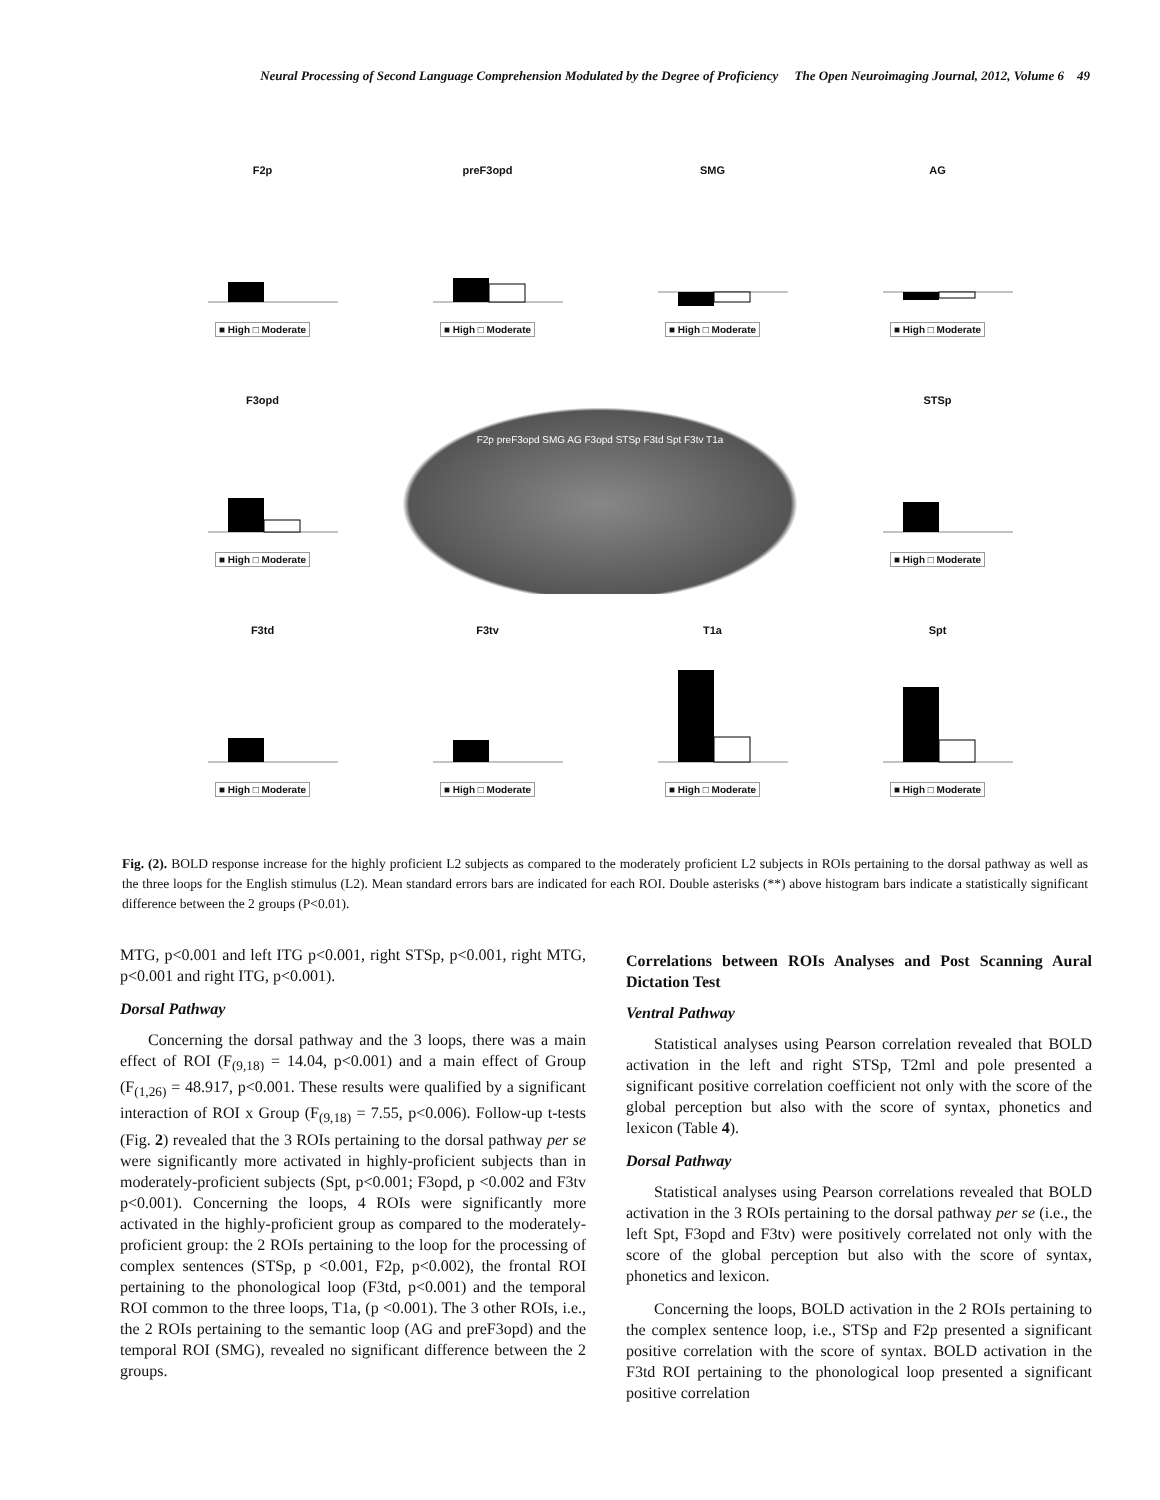Neural Processing of Second Language Comprehension Modulated by the Degree of Proficiency The Open Neuroimaging Journal, 2012, Volume 6 49
F2p
■ High □ Moderate
preF3opd
■ High □ Moderate
SMG
■ High □ Moderate
AG
■ High □ Moderate
F3opd
■ High □ Moderate
F2p preF3opd SMG AG F3opd STSp F3td Spt F3tv T1a
STSp
■ High □ Moderate
F3td
■ High □ Moderate
F3tv
■ High □ Moderate
T1a
■ High □ Moderate
Spt
■ High □ Moderate
Fig. (2). BOLD response increase for the highly proficient L2 subjects as compared to the moderately proficient L2 subjects in ROIs pertaining to the dorsal pathway as well as the three loops for the English stimulus (L2). Mean standard errors bars are indicated for each ROI. Double asterisks (**) above histogram bars indicate a statistically significant difference between the 2 groups (P<0.01).
MTG, p<0.001 and left ITG p<0.001, right STSp, p<0.001, right MTG, p<0.001 and right ITG, p<0.001).
Dorsal Pathway
Concerning the dorsal pathway and the 3 loops, there was a main effect of ROI (F<sub>(9,18)</sub> = 14.04, p<0.001) and a main effect of Group (F<sub>(1,26)</sub> = 48.917, p<0.001. These results were qualified by a significant interaction of ROI x Group (F<sub>(9,18)</sub> = 7.55, p<0.006). Follow-up t-tests (Fig. 2) revealed that the 3 ROIs pertaining to the dorsal pathway per se were significantly more activated in highly-proficient subjects than in moderately-proficient subjects (Spt, p<0.001; F3opd, p <0.002 and F3tv p<0.001). Concerning the loops, 4 ROIs were significantly more activated in the highly-proficient group as compared to the moderately-proficient group: the 2 ROIs pertaining to the loop for the processing of complex sentences (STSp, p <0.001, F2p, p<0.002), the frontal ROI pertaining to the phonological loop (F3td, p<0.001) and the temporal ROI common to the three loops, T1a, (p <0.001). The 3 other ROIs, i.e., the 2 ROIs pertaining to the semantic loop (AG and preF3opd) and the temporal ROI (SMG), revealed no significant difference between the 2 groups.
Correlations between ROIs Analyses and Post Scanning Aural Dictation Test
Ventral Pathway
Statistical analyses using Pearson correlation revealed that BOLD activation in the left and right STSp, T2ml and pole presented a significant positive correlation coefficient not only with the score of the global perception but also with the score of syntax, phonetics and lexicon (Table 4).
Dorsal Pathway
Statistical analyses using Pearson correlations revealed that BOLD activation in the 3 ROIs pertaining to the dorsal pathway per se (i.e., the left Spt, F3opd and F3tv) were positively correlated not only with the score of the global perception but also with the score of syntax, phonetics and lexicon.
Concerning the loops, BOLD activation in the 2 ROIs pertaining to the complex sentence loop, i.e., STSp and F2p presented a significant positive correlation with the score of syntax. BOLD activation in the F3td ROI pertaining to the phonological loop presented a significant positive correlation